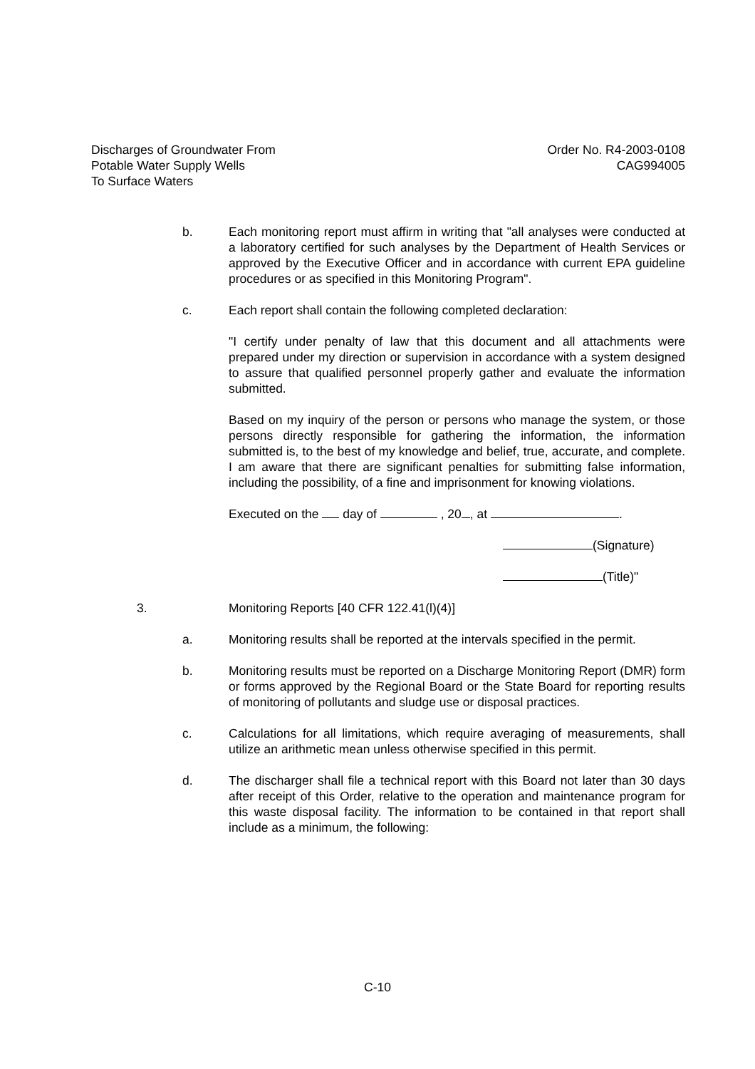Discharges of Groundwater From
Potable Water Supply Wells
To Surface Waters
Order No. R4-2003-0108
CAG994005
b. Each monitoring report must affirm in writing that "all analyses were conducted at a laboratory certified for such analyses by the Department of Health Services or approved by the Executive Officer and in accordance with current EPA guideline procedures or as specified in this Monitoring Program".
c. Each report shall contain the following completed declaration:
"I certify under penalty of law that this document and all attachments were prepared under my direction or supervision in accordance with a system designed to assure that qualified personnel properly gather and evaluate the information submitted.
Based on my inquiry of the person or persons who manage the system, or those persons directly responsible for gathering the information, the information submitted is, to the best of my knowledge and belief, true, accurate, and complete. I am aware that there are significant penalties for submitting false information, including the possibility, of a fine and imprisonment for knowing violations.
Executed on the day of , 20 , at .
(Signature)
(Title)"
3. Monitoring Reports [40 CFR 122.41(l)(4)]
a. Monitoring results shall be reported at the intervals specified in the permit.
b. Monitoring results must be reported on a Discharge Monitoring Report (DMR) form or forms approved by the Regional Board or the State Board for reporting results of monitoring of pollutants and sludge use or disposal practices.
c. Calculations for all limitations, which require averaging of measurements, shall utilize an arithmetic mean unless otherwise specified in this permit.
d. The discharger shall file a technical report with this Board not later than 30 days after receipt of this Order, relative to the operation and maintenance program for this waste disposal facility. The information to be contained in that report shall include as a minimum, the following:
C-10